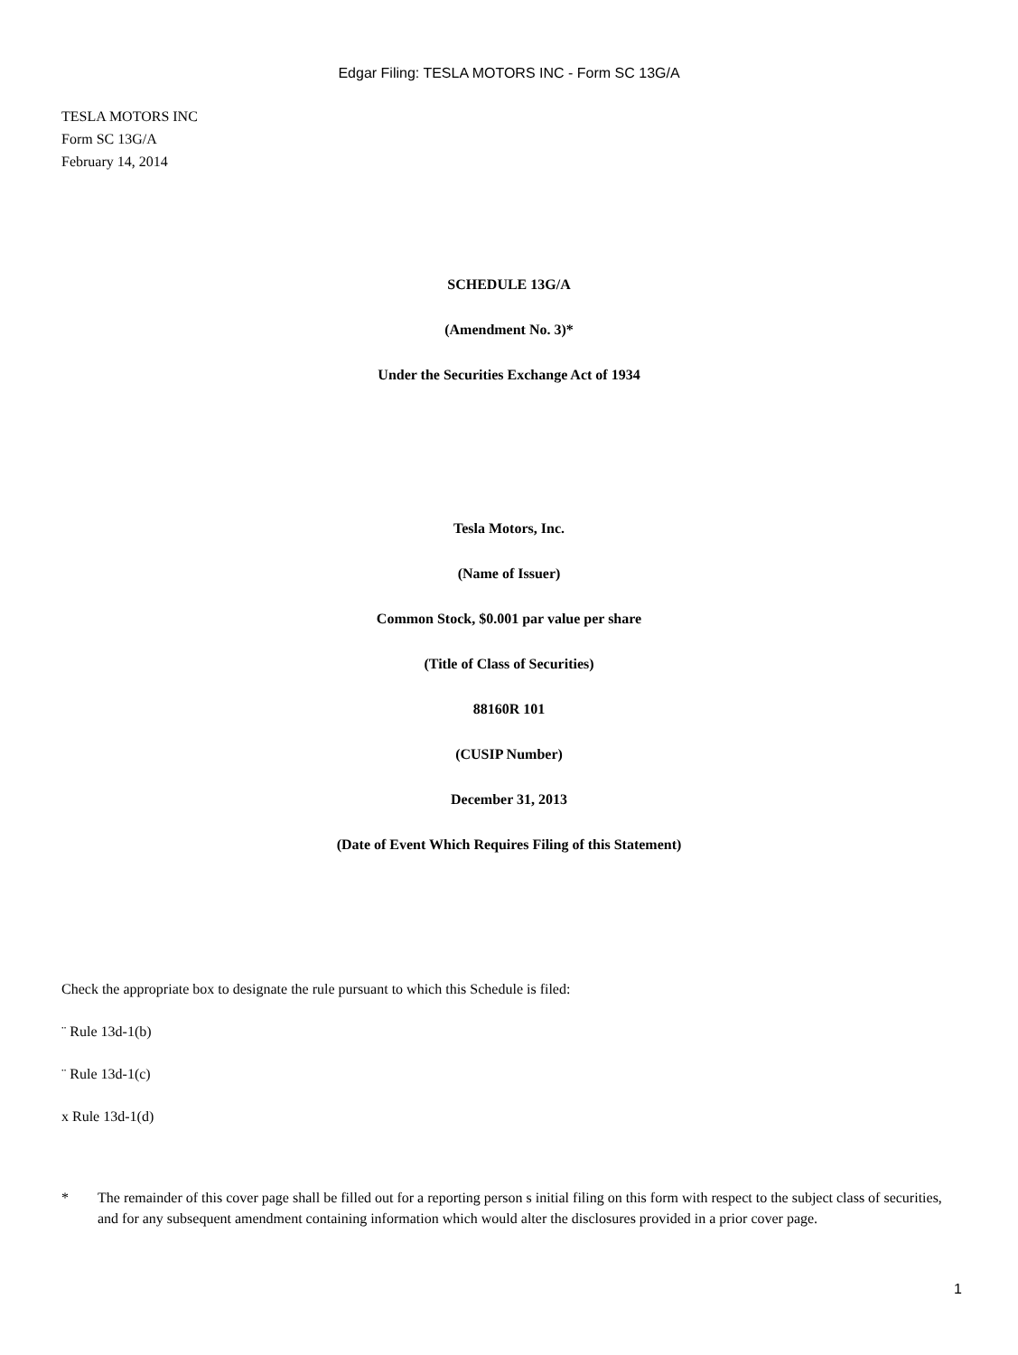Edgar Filing: TESLA MOTORS INC - Form SC 13G/A
TESLA MOTORS INC
Form SC 13G/A
February 14, 2014
SCHEDULE 13G/A
(Amendment No. 3)*
Under the Securities Exchange Act of 1934
Tesla Motors, Inc.
(Name of Issuer)
Common Stock, $0.001 par value per share
(Title of Class of Securities)
88160R 101
(CUSIP Number)
December 31, 2013
(Date of Event Which Requires Filing of this Statement)
Check the appropriate box to designate the rule pursuant to which this Schedule is filed:
¨ Rule 13d-1(b)
¨ Rule 13d-1(c)
x Rule 13d-1(d)
* The remainder of this cover page shall be filled out for a reporting person s initial filing on this form with respect to the subject class of securities, and for any subsequent amendment containing information which would alter the disclosures provided in a prior cover page.
1